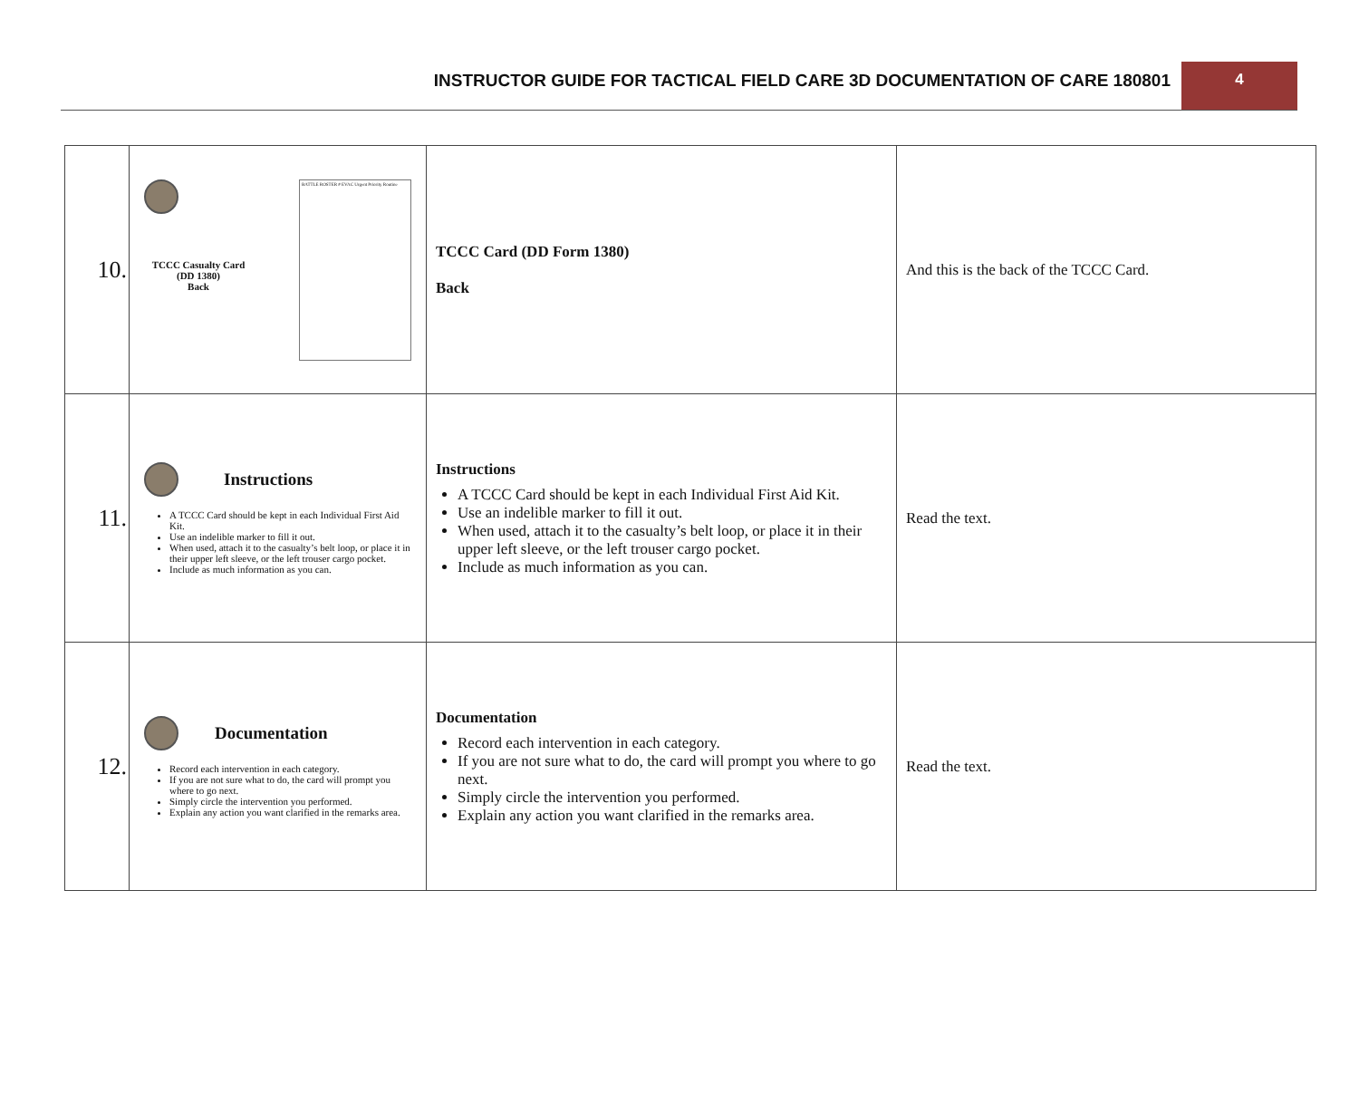INSTRUCTOR GUIDE FOR TACTICAL FIELD CARE 3D DOCUMENTATION OF CARE 180801
4
| 10. | BATTLE ROSTER # EVAC Urgent Priority Routine TCCC Casualty Card (DD 1380) Back | TCCC Card (DD Form 1380) Back | And this is the back of the TCCC Card. |
| 11. | Instructions A TCCC Card should be kept in each Individual First Aid Kit. Use an indelible marker to fill it out. When used, attach it to the casualty’s belt loop, or place it in their upper left sleeve, or the left trouser cargo pocket. Include as much information as you can. | Instructions A TCCC Card should be kept in each Individual First Aid Kit. Use an indelible marker to fill it out. When used, attach it to the casualty’s belt loop, or place it in their upper left sleeve, or the left trouser cargo pocket. Include as much information as you can. | Read the text. |
| 12. | Documentation Record each intervention in each category. If you are not sure what to do, the card will prompt you where to go next. Simply circle the intervention you performed. Explain any action you want clarified in the remarks area. | Documentation Record each intervention in each category. If you are not sure what to do, the card will prompt you where to go next. Simply circle the intervention you performed. Explain any action you want clarified in the remarks area. | Read the text. |